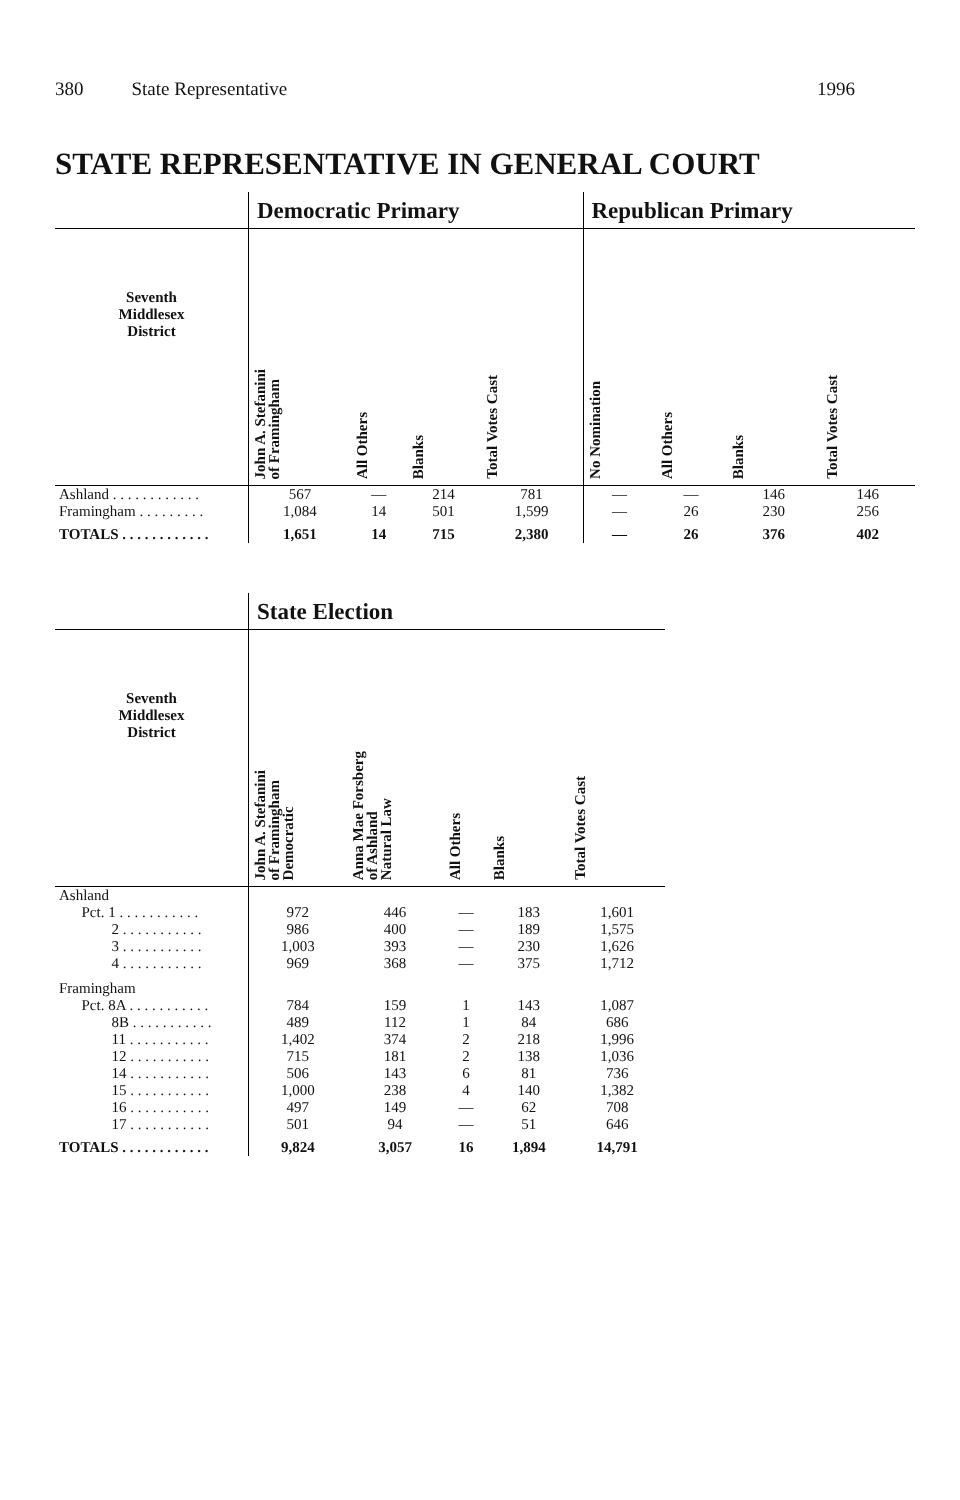380 State Representative 1996
STATE REPRESENTATIVE IN GENERAL COURT
| | Democratic Primary | | | | Republican Primary | | | |
| --- | --- | --- | --- | --- | --- | --- | --- | --- |
| Seventh Middlesex District | John A. Stefanini of Framingham | All Others | Blanks | Total Votes Cast | No Nomination | All Others | Blanks | Total Votes Cast |
| Ashland . . . . . . . . . . . . | 567 | — | 214 | 781 | — | — | 146 | 146 |
| Framingham . . . . . . . . . | 1,084 | 14 | 501 | 1,599 | — | 26 | 230 | 256 |
| TOTALS . . . . . . . . . . . . | 1,651 | 14 | 715 | 2,380 | — | 26 | 376 | 402 |
| | State Election | | | | |
| --- | --- | --- | --- | --- | --- |
| Seventh Middlesex District | John A. Stefanini of Framingham Democratic | Anna Mae Forsberg of Ashland Natural Law | All Others | Blanks | Total Votes Cast |
| Ashland | | | | | |
| Pct. 1 . . . . . . . . . . . | 972 | 446 | — | 183 | 1,601 |
| 2 . . . . . . . . . . . | 986 | 400 | — | 189 | 1,575 |
| 3 . . . . . . . . . . . | 1,003 | 393 | — | 230 | 1,626 |
| 4 . . . . . . . . . . . | 969 | 368 | — | 375 | 1,712 |
| Framingham | | | | | |
| Pct. 8A . . . . . . . . . . . | 784 | 159 | 1 | 143 | 1,087 |
| 8B . . . . . . . . . . . | 489 | 112 | 1 | 84 | 686 |
| 11 . . . . . . . . . . . | 1,402 | 374 | 2 | 218 | 1,996 |
| 12 . . . . . . . . . . . | 715 | 181 | 2 | 138 | 1,036 |
| 14 . . . . . . . . . . . | 506 | 143 | 6 | 81 | 736 |
| 15 . . . . . . . . . . . | 1,000 | 238 | 4 | 140 | 1,382 |
| 16 . . . . . . . . . . . | 497 | 149 | — | 62 | 708 |
| 17 . . . . . . . . . . . | 501 | 94 | — | 51 | 646 |
| TOTALS . . . . . . . . . . . . | 9,824 | 3,057 | 16 | 1,894 | 14,791 |